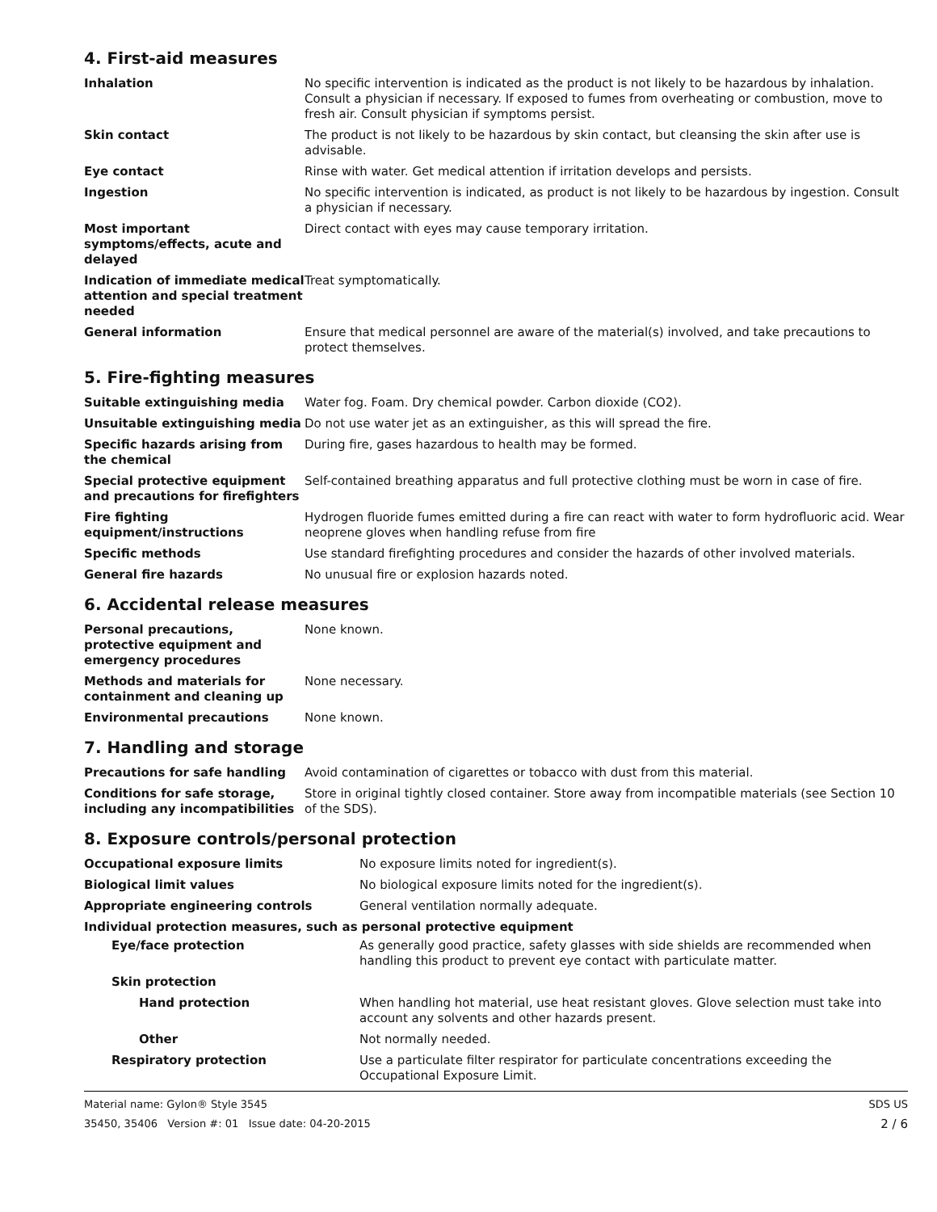4. First-aid measures
| Inhalation | No specific intervention is indicated as the product is not likely to be hazardous by inhalation. Consult a physician if necessary. If exposed to fumes from overheating or combustion, move to fresh air. Consult physician if symptoms persist. |
| Skin contact | The product is not likely to be hazardous by skin contact, but cleansing the skin after use is advisable. |
| Eye contact | Rinse with water. Get medical attention if irritation develops and persists. |
| Ingestion | No specific intervention is indicated, as product is not likely to be hazardous by ingestion. Consult a physician if necessary. |
| Most important symptoms/effects, acute and delayed | Direct contact with eyes may cause temporary irritation. |
| Indication of immediate medical attention and special treatment needed | Treat symptomatically. |
| General information | Ensure that medical personnel are aware of the material(s) involved, and take precautions to protect themselves. |
5. Fire-fighting measures
| Suitable extinguishing media | Water fog. Foam. Dry chemical powder. Carbon dioxide (CO2). |
| Unsuitable extinguishing media | Do not use water jet as an extinguisher, as this will spread the fire. |
| Specific hazards arising from the chemical | During fire, gases hazardous to health may be formed. |
| Special protective equipment and precautions for firefighters | Self-contained breathing apparatus and full protective clothing must be worn in case of fire. |
| Fire fighting equipment/instructions | Hydrogen fluoride fumes emitted during a fire can react with water to form hydrofluoric acid. Wear neoprene gloves when handling refuse from fire |
| Specific methods | Use standard firefighting procedures and consider the hazards of other involved materials. |
| General fire hazards | No unusual fire or explosion hazards noted. |
6. Accidental release measures
| Personal precautions, protective equipment and emergency procedures | None known. |
| Methods and materials for containment and cleaning up | None necessary. |
| Environmental precautions | None known. |
7. Handling and storage
| Precautions for safe handling | Avoid contamination of cigarettes or tobacco with dust from this material. |
| Conditions for safe storage, including any incompatibilities | Store in original tightly closed container. Store away from incompatible materials (see Section 10 of the SDS). |
8. Exposure controls/personal protection
| Occupational exposure limits | No exposure limits noted for ingredient(s). |
| Biological limit values | No biological exposure limits noted for the ingredient(s). |
| Appropriate engineering controls | General ventilation normally adequate. |
| Individual protection measures, such as personal protective equipment | |
| Eye/face protection | As generally good practice, safety glasses with side shields are recommended when handling this product to prevent eye contact with particulate matter. |
| Skin protection | |
| Hand protection | When handling hot material, use heat resistant gloves. Glove selection must take into account any solvents and other hazards present. |
| Other | Not normally needed. |
| Respiratory protection | Use a particulate filter respirator for particulate concentrations exceeding the Occupational Exposure Limit. |
Material name: Gylon® Style 3545
35450, 35406 Version #: 01 Issue date: 04-20-2015
SDS US
2 / 6